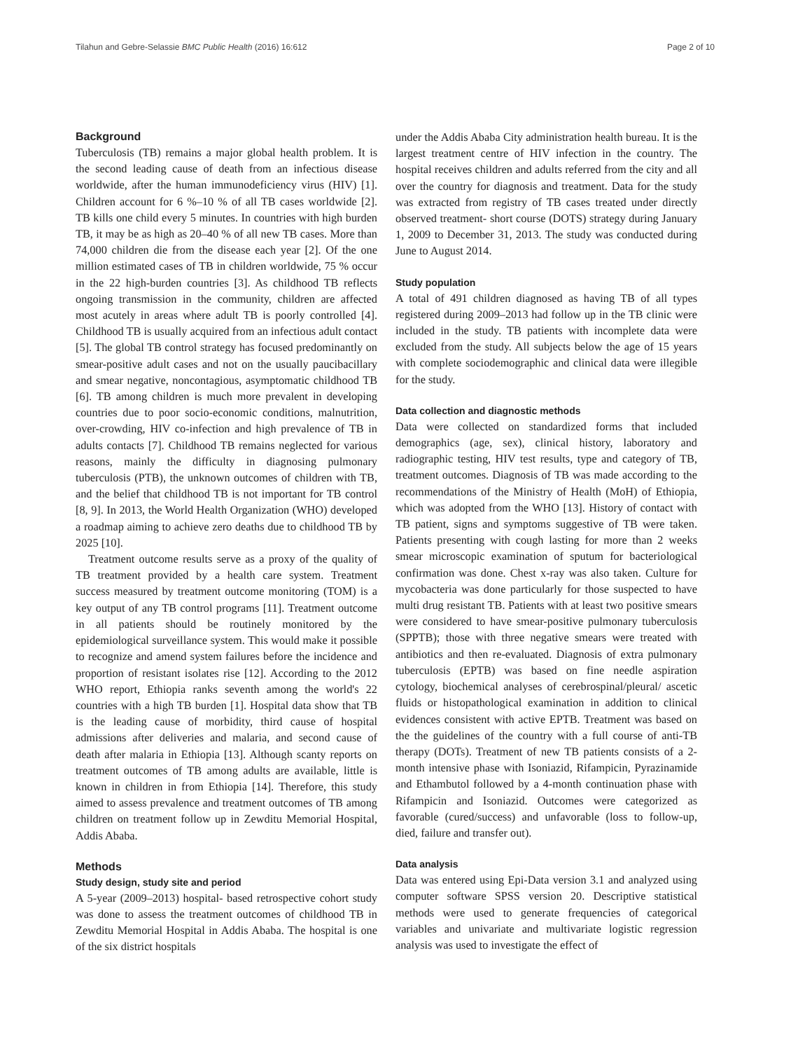Tilahun and Gebre-Selassie BMC Public Health (2016) 16:612 Page 2 of 10
Background
Tuberculosis (TB) remains a major global health problem. It is the second leading cause of death from an infectious disease worldwide, after the human immunodeficiency virus (HIV) [1]. Children account for 6 %–10 % of all TB cases worldwide [2]. TB kills one child every 5 minutes. In countries with high burden TB, it may be as high as 20–40 % of all new TB cases. More than 74,000 children die from the disease each year [2]. Of the one million estimated cases of TB in children worldwide, 75 % occur in the 22 high-burden countries [3]. As childhood TB reflects ongoing transmission in the community, children are affected most acutely in areas where adult TB is poorly controlled [4]. Childhood TB is usually acquired from an infectious adult contact [5]. The global TB control strategy has focused predominantly on smear-positive adult cases and not on the usually paucibacillary and smear negative, noncontagious, asymptomatic childhood TB [6]. TB among children is much more prevalent in developing countries due to poor socio-economic conditions, malnutrition, over-crowding, HIV co-infection and high prevalence of TB in adults contacts [7]. Childhood TB remains neglected for various reasons, mainly the difficulty in diagnosing pulmonary tuberculosis (PTB), the unknown outcomes of children with TB, and the belief that childhood TB is not important for TB control [8, 9]. In 2013, the World Health Organization (WHO) developed a roadmap aiming to achieve zero deaths due to childhood TB by 2025 [10].
Treatment outcome results serve as a proxy of the quality of TB treatment provided by a health care system. Treatment success measured by treatment outcome monitoring (TOM) is a key output of any TB control programs [11]. Treatment outcome in all patients should be routinely monitored by the epidemiological surveillance system. This would make it possible to recognize and amend system failures before the incidence and proportion of resistant isolates rise [12]. According to the 2012 WHO report, Ethiopia ranks seventh among the world's 22 countries with a high TB burden [1]. Hospital data show that TB is the leading cause of morbidity, third cause of hospital admissions after deliveries and malaria, and second cause of death after malaria in Ethiopia [13]. Although scanty reports on treatment outcomes of TB among adults are available, little is known in children in from Ethiopia [14]. Therefore, this study aimed to assess prevalence and treatment outcomes of TB among children on treatment follow up in Zewditu Memorial Hospital, Addis Ababa.
Methods
Study design, study site and period
A 5-year (2009–2013) hospital- based retrospective cohort study was done to assess the treatment outcomes of childhood TB in Zewditu Memorial Hospital in Addis Ababa. The hospital is one of the six district hospitals
under the Addis Ababa City administration health bureau. It is the largest treatment centre of HIV infection in the country. The hospital receives children and adults referred from the city and all over the country for diagnosis and treatment. Data for the study was extracted from registry of TB cases treated under directly observed treatment- short course (DOTS) strategy during January 1, 2009 to December 31, 2013. The study was conducted during June to August 2014.
Study population
A total of 491 children diagnosed as having TB of all types registered during 2009–2013 had follow up in the TB clinic were included in the study. TB patients with incomplete data were excluded from the study. All subjects below the age of 15 years with complete sociodemographic and clinical data were illegible for the study.
Data collection and diagnostic methods
Data were collected on standardized forms that included demographics (age, sex), clinical history, laboratory and radiographic testing, HIV test results, type and category of TB, treatment outcomes. Diagnosis of TB was made according to the recommendations of the Ministry of Health (MoH) of Ethiopia, which was adopted from the WHO [13]. History of contact with TB patient, signs and symptoms suggestive of TB were taken. Patients presenting with cough lasting for more than 2 weeks smear microscopic examination of sputum for bacteriological confirmation was done. Chest x-ray was also taken. Culture for mycobacteria was done particularly for those suspected to have multi drug resistant TB. Patients with at least two positive smears were considered to have smear-positive pulmonary tuberculosis (SPPTB); those with three negative smears were treated with antibiotics and then re-evaluated. Diagnosis of extra pulmonary tuberculosis (EPTB) was based on fine needle aspiration cytology, biochemical analyses of cerebrospinal/pleural/ ascetic fluids or histopathological examination in addition to clinical evidences consistent with active EPTB. Treatment was based on the the guidelines of the country with a full course of anti-TB therapy (DOTs). Treatment of new TB patients consists of a 2-month intensive phase with Isoniazid, Rifampicin, Pyrazinamide and Ethambutol followed by a 4-month continuation phase with Rifampicin and Isoniazid. Outcomes were categorized as favorable (cured/success) and unfavorable (loss to follow-up, died, failure and transfer out).
Data analysis
Data was entered using Epi-Data version 3.1 and analyzed using computer software SPSS version 20. Descriptive statistical methods were used to generate frequencies of categorical variables and univariate and multivariate logistic regression analysis was used to investigate the effect of